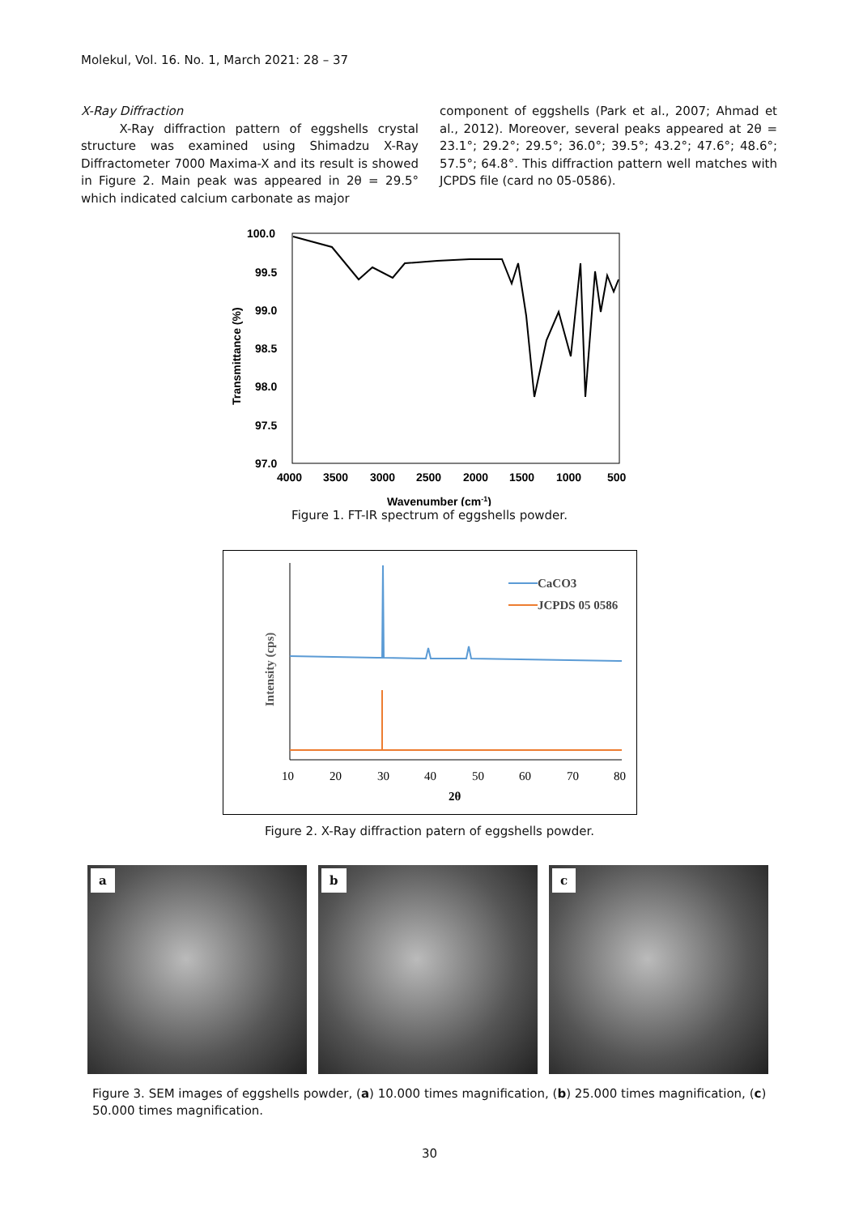Molekul, Vol. 16. No. 1, March 2021: 28 – 37
X-Ray Diffraction
X-Ray diffraction pattern of eggshells crystal structure was examined using Shimadzu X-Ray Diffractometer 7000 Maxima-X and its result is showed in Figure 2. Main peak was appeared in 2θ = 29.5° which indicated calcium carbonate as major
component of eggshells (Park et al., 2007; Ahmad et al., 2012). Moreover, several peaks appeared at 2θ = 23.1°; 29.2°; 29.5°; 36.0°; 39.5°; 43.2°; 47.6°; 48.6°; 57.5°; 64.8°. This diffraction pattern well matches with JCPDS file (card no 05-0586).
100.0
99.5
99.0
98.5
98.0
97.5
97.0
4000
3500
3000
2500
2000
1500
1000
500
Wavenumber (cm-1)
Transmittance (%)
Figure 1. FT-IR spectrum of eggshells powder.
CaCO3
JCPDS 05 0586
10
20
30
40
50
60
70
80
2θ
Intensity (cps)
Figure 2. X-Ray diffraction patern of eggshells powder.
a
b
c
Figure 3. SEM images of eggshells powder, (a) 10.000 times magnification, (b) 25.000 times magnification, (c) 50.000 times magnification.
30